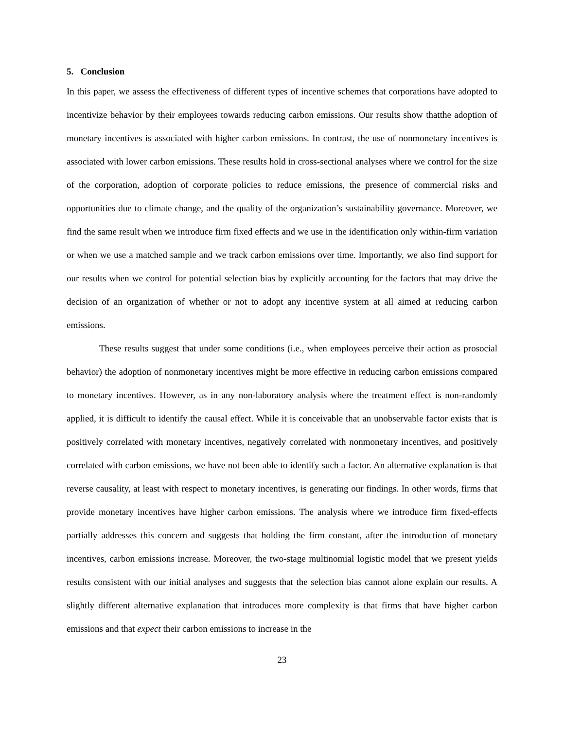5. Conclusion
In this paper, we assess the effectiveness of different types of incentive schemes that corporations have adopted to incentivize behavior by their employees towards reducing carbon emissions. Our results show thatthe adoption of monetary incentives is associated with higher carbon emissions. In contrast, the use of nonmonetary incentives is associated with lower carbon emissions. These results hold in cross-sectional analyses where we control for the size of the corporation, adoption of corporate policies to reduce emissions, the presence of commercial risks and opportunities due to climate change, and the quality of the organization’s sustainability governance. Moreover, we find the same result when we introduce firm fixed effects and we use in the identification only within-firm variation or when we use a matched sample and we track carbon emissions over time. Importantly, we also find support for our results when we control for potential selection bias by explicitly accounting for the factors that may drive the decision of an organization of whether or not to adopt any incentive system at all aimed at reducing carbon emissions.
These results suggest that under some conditions (i.e., when employees perceive their action as prosocial behavior) the adoption of nonmonetary incentives might be more effective in reducing carbon emissions compared to monetary incentives. However, as in any non-laboratory analysis where the treatment effect is non-randomly applied, it is difficult to identify the causal effect. While it is conceivable that an unobservable factor exists that is positively correlated with monetary incentives, negatively correlated with nonmonetary incentives, and positively correlated with carbon emissions, we have not been able to identify such a factor. An alternative explanation is that reverse causality, at least with respect to monetary incentives, is generating our findings. In other words, firms that provide monetary incentives have higher carbon emissions. The analysis where we introduce firm fixed-effects partially addresses this concern and suggests that holding the firm constant, after the introduction of monetary incentives, carbon emissions increase. Moreover, the two-stage multinomial logistic model that we present yields results consistent with our initial analyses and suggests that the selection bias cannot alone explain our results. A slightly different alternative explanation that introduces more complexity is that firms that have higher carbon emissions and that expect their carbon emissions to increase in the
23